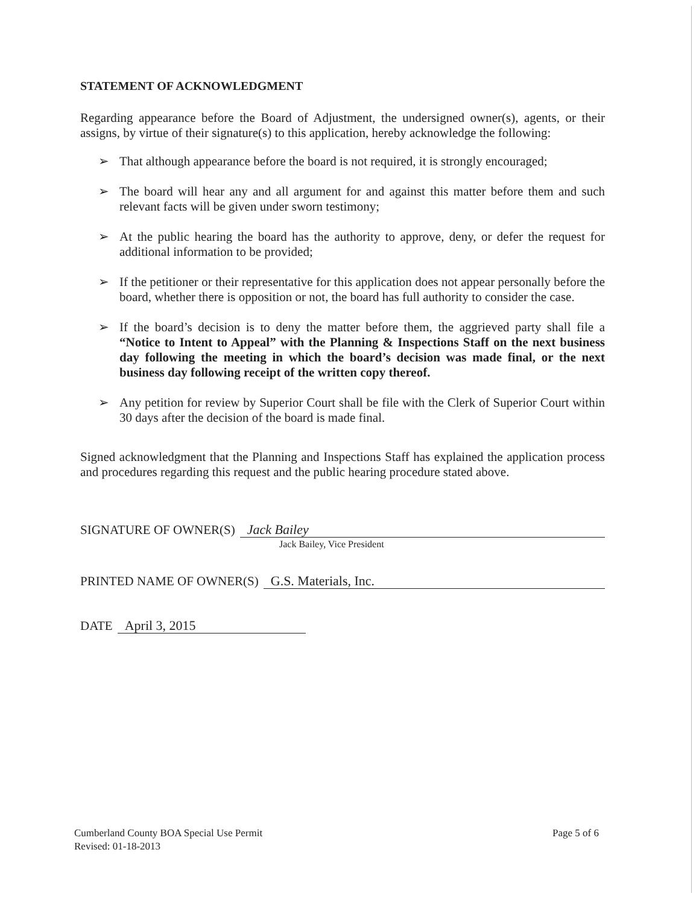STATEMENT OF ACKNOWLEDGMENT
Regarding appearance before the Board of Adjustment, the undersigned owner(s), agents, or their assigns, by virtue of their signature(s) to this application, hereby acknowledge the following:
➢ That although appearance before the board is not required, it is strongly encouraged;
➢ The board will hear any and all argument for and against this matter before them and such relevant facts will be given under sworn testimony;
➢ At the public hearing the board has the authority to approve, deny, or defer the request for additional information to be provided;
➢ If the petitioner or their representative for this application does not appear personally before the board, whether there is opposition or not, the board has full authority to consider the case.
➢ If the board’s decision is to deny the matter before them, the aggrieved party shall file a “Notice to Intent to Appeal” with the Planning & Inspections Staff on the next business day following the meeting in which the board’s decision was made final, or the next business day following receipt of the written copy thereof.
➢ Any petition for review by Superior Court shall be file with the Clerk of Superior Court within 30 days after the decision of the board is made final.
Signed acknowledgment that the Planning and Inspections Staff has explained the application process and procedures regarding this request and the public hearing procedure stated above.
SIGNATURE OF OWNER(S) Jack Bailey
Jack Bailey, Vice President
PRINTED NAME OF OWNER(S) G.S. Materials, Inc.
DATE April 3, 2015
Cumberland County BOA Special Use Permit
Revised: 01-18-2013
Page 5 of 6